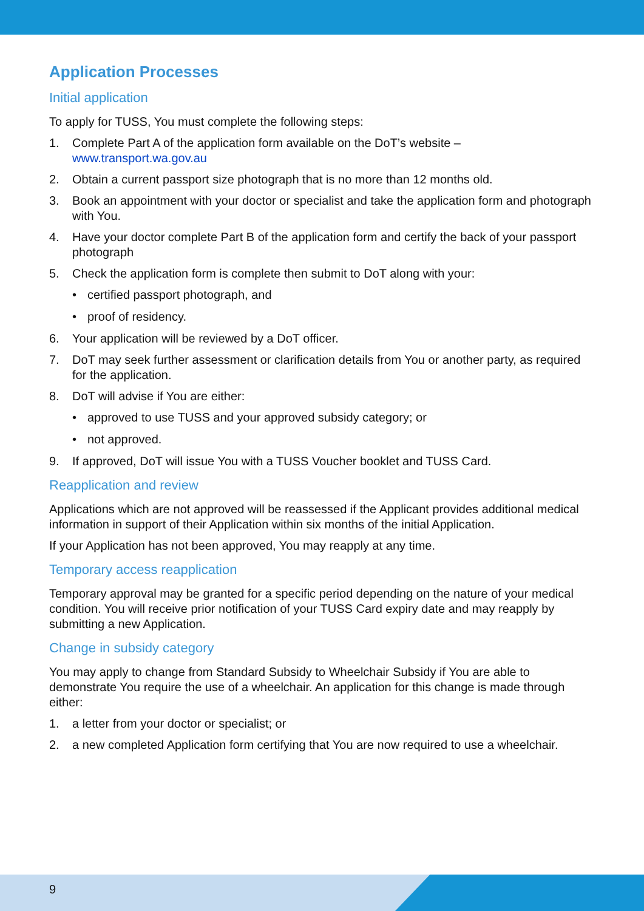Application Processes
Initial application
To apply for TUSS, You must complete the following steps:
1. Complete Part A of the application form available on the DoT’s website – www.transport.wa.gov.au
2. Obtain a current passport size photograph that is no more than 12 months old.
3. Book an appointment with your doctor or specialist and take the application form and photograph with You.
4. Have your doctor complete Part B of the application form and certify the back of your passport photograph
5. Check the application form is complete then submit to DoT along with your:
• certified passport photograph, and
• proof of residency.
6. Your application will be reviewed by a DoT officer.
7. DoT may seek further assessment or clarification details from You or another party, as required for the application.
8. DoT will advise if You are either:
• approved to use TUSS and your approved subsidy category; or
• not approved.
9. If approved, DoT will issue You with a TUSS Voucher booklet and TUSS Card.
Reapplication and review
Applications which are not approved will be reassessed if the Applicant provides additional medical information in support of their Application within six months of the initial Application.
If your Application has not been approved, You may reapply at any time.
Temporary access reapplication
Temporary approval may be granted for a specific period depending on the nature of your medical condition. You will receive prior notification of your TUSS Card expiry date and may reapply by submitting a new Application.
Change in subsidy category
You may apply to change from Standard Subsidy to Wheelchair Subsidy if You are able to demonstrate You require the use of a wheelchair. An application for this change is made through either:
1. a letter from your doctor or specialist; or
2. a new completed Application form certifying that You are now required to use a wheelchair.
9